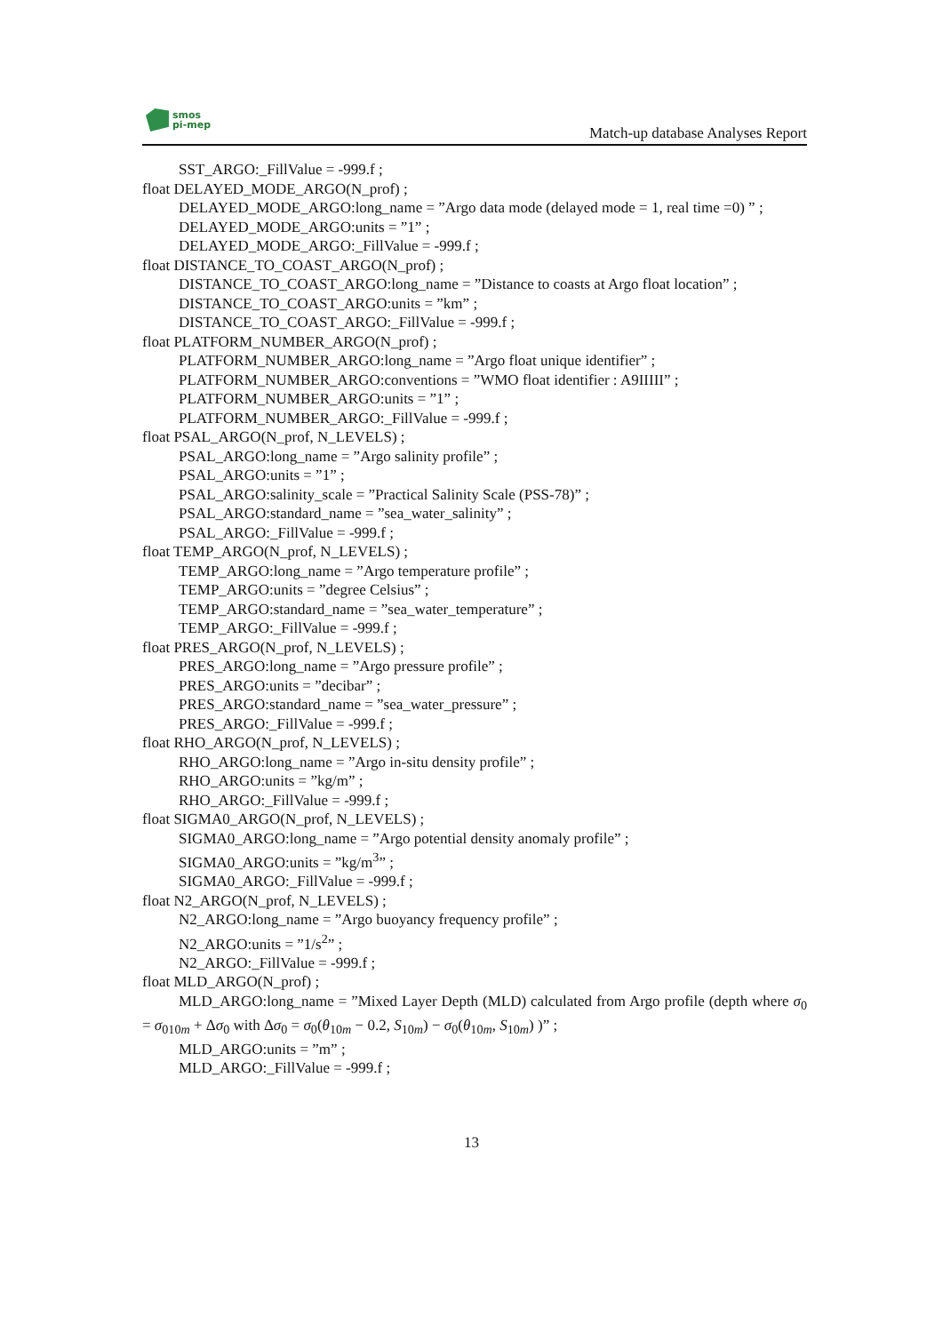smos
pi-mep
Match-up database Analyses Report
SST_ARGO:_FillValue = -999.f ;
float DELAYED_MODE_ARGO(N_prof) ;
DELAYED_MODE_ARGO:long_name = ”Argo data mode (delayed mode = 1, real time =0) ” ;
DELAYED_MODE_ARGO:units = ”1” ;
DELAYED_MODE_ARGO:_FillValue = -999.f ;
float DISTANCE_TO_COAST_ARGO(N_prof) ;
DISTANCE_TO_COAST_ARGO:long_name = ”Distance to coasts at Argo float location” ;
DISTANCE_TO_COAST_ARGO:units = ”km” ;
DISTANCE_TO_COAST_ARGO:_FillValue = -999.f ;
float PLATFORM_NUMBER_ARGO(N_prof) ;
PLATFORM_NUMBER_ARGO:long_name = ”Argo float unique identifier” ;
PLATFORM_NUMBER_ARGO:conventions = ”WMO float identifier : A9IIIII” ;
PLATFORM_NUMBER_ARGO:units = ”1” ;
PLATFORM_NUMBER_ARGO:_FillValue = -999.f ;
float PSAL_ARGO(N_prof, N_LEVELS) ;
PSAL_ARGO:long_name = ”Argo salinity profile” ;
PSAL_ARGO:units = ”1” ;
PSAL_ARGO:salinity_scale = ”Practical Salinity Scale (PSS-78)” ;
PSAL_ARGO:standard_name = ”sea_water_salinity” ;
PSAL_ARGO:_FillValue = -999.f ;
float TEMP_ARGO(N_prof, N_LEVELS) ;
TEMP_ARGO:long_name = ”Argo temperature profile” ;
TEMP_ARGO:units = ”degree Celsius” ;
TEMP_ARGO:standard_name = ”sea_water_temperature” ;
TEMP_ARGO:_FillValue = -999.f ;
float PRES_ARGO(N_prof, N_LEVELS) ;
PRES_ARGO:long_name = ”Argo pressure profile” ;
PRES_ARGO:units = ”decibar” ;
PRES_ARGO:standard_name = ”sea_water_pressure” ;
PRES_ARGO:_FillValue = -999.f ;
float RHO_ARGO(N_prof, N_LEVELS) ;
RHO_ARGO:long_name = ”Argo in-situ density profile” ;
RHO_ARGO:units = ”kg/m” ;
RHO_ARGO:_FillValue = -999.f ;
float SIGMA0_ARGO(N_prof, N_LEVELS) ;
SIGMA0_ARGO:long_name = ”Argo potential density anomaly profile” ;
SIGMA0_ARGO:units = ”kg/m<sup>3</sup>” ;
SIGMA0_ARGO:_FillValue = -999.f ;
float N2_ARGO(N_prof, N_LEVELS) ;
N2_ARGO:long_name = ”Argo buoyancy frequency profile” ;
N2_ARGO:units = ”1/s<sup>2</sup>” ;
N2_ARGO:_FillValue = -999.f ;
float MLD_ARGO(N_prof) ;
MLD_ARGO:long_name = ”Mixed Layer Depth (MLD) calculated from Argo profile (depth where σ<sub>0</sub> = σ<sub>010m</sub> + Δσ<sub>0</sub> with Δσ<sub>0</sub> = σ<sub>0</sub>(θ<sub>10m</sub> − 0.2, S<sub>10m</sub>) − σ<sub>0</sub>(θ<sub>10m</sub>, S<sub>10m</sub>) )” ;
MLD_ARGO:units = ”m” ;
MLD_ARGO:_FillValue = -999.f ;
13